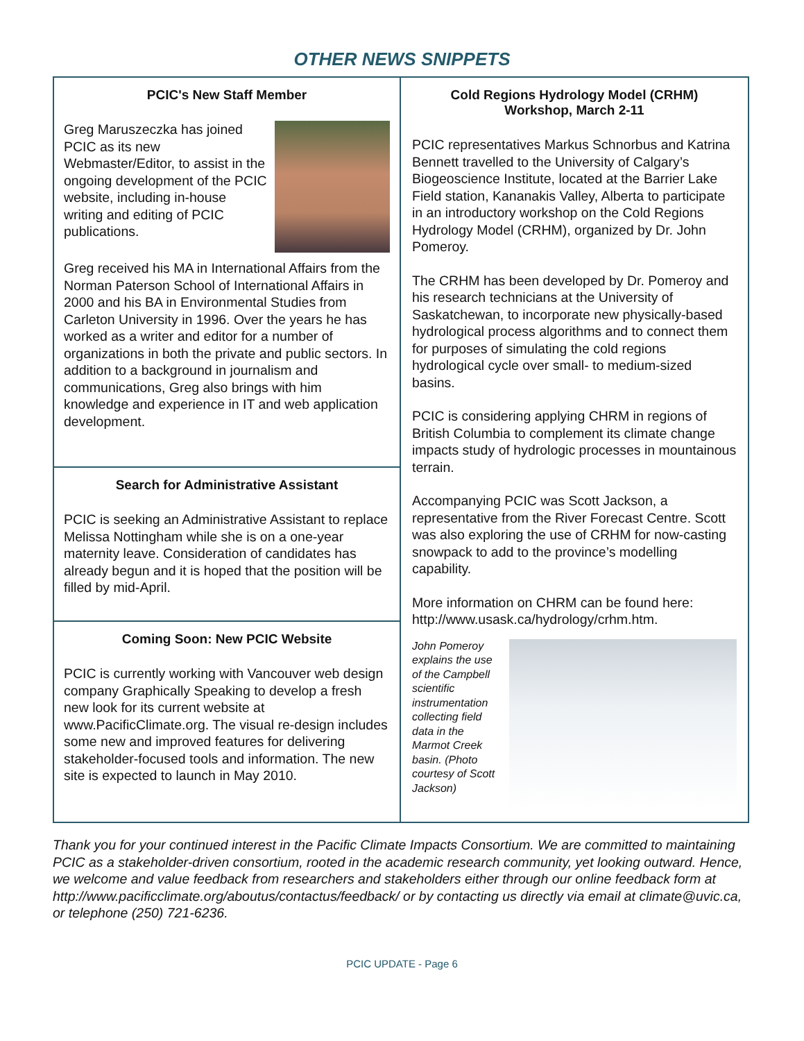OTHER NEWS SNIPPETS
PCIC's New Staff Member
Greg Maruszeczka has joined PCIC as its new Webmaster/Editor, to assist in the ongoing development of the PCIC website, including in-house writing and editing of PCIC publications.
Greg received his MA in International Affairs from the Norman Paterson School of International Affairs in 2000 and his BA in Environmental Studies from Carleton University in 1996. Over the years he has worked as a writer and editor for a number of organizations in both the private and public sectors. In addition to a background in journalism and communications, Greg also brings with him knowledge and experience in IT and web application development.
Search for Administrative Assistant
PCIC is seeking an Administrative Assistant to replace Melissa Nottingham while she is on a one-year maternity leave. Consideration of candidates has already begun and it is hoped that the position will be filled by mid-April.
Coming Soon: New PCIC Website
PCIC is currently working with Vancouver web design company Graphically Speaking to develop a fresh new look for its current website at www.PacificClimate.org. The visual re-design includes some new and improved features for delivering stakeholder-focused tools and information. The new site is expected to launch in May 2010.
Cold Regions Hydrology Model (CRHM)
Workshop, March 2-11
PCIC representatives Markus Schnorbus and Katrina Bennett travelled to the University of Calgary’s Biogeoscience Institute, located at the Barrier Lake Field station, Kananakis Valley, Alberta to participate in an introductory workshop on the Cold Regions Hydrology Model (CRHM), organized by Dr. John Pomeroy.
The CRHM has been developed by Dr. Pomeroy and his research technicians at the University of Saskatchewan, to incorporate new physically-based hydrological process algorithms and to connect them for purposes of simulating the cold regions hydrological cycle over small- to medium-sized basins.
PCIC is considering applying CHRM in regions of British Columbia to complement its climate change impacts study of hydrologic processes in mountainous terrain.
Accompanying PCIC was Scott Jackson, a representative from the River Forecast Centre. Scott was also exploring the use of CRHM for now-casting snowpack to add to the province’s modelling capability.
More information on CHRM can be found here: http://www.usask.ca/hydrology/crhm.htm.
John Pomeroy explains the use of the Campbell scientific instrumentation collecting field data in the Marmot Creek basin. (Photo courtesy of Scott Jackson)
Thank you for your continued interest in the Pacific Climate Impacts Consortium. We are committed to maintaining PCIC as a stakeholder-driven consortium, rooted in the academic research community, yet looking outward. Hence, we welcome and value feedback from researchers and stakeholders either through our online feedback form at http://www.pacificclimate.org/aboutus/contactus/feedback/ or by contacting us directly via email at climate@uvic.ca, or telephone (250) 721-6236.
PCIC UPDATE - Page 6